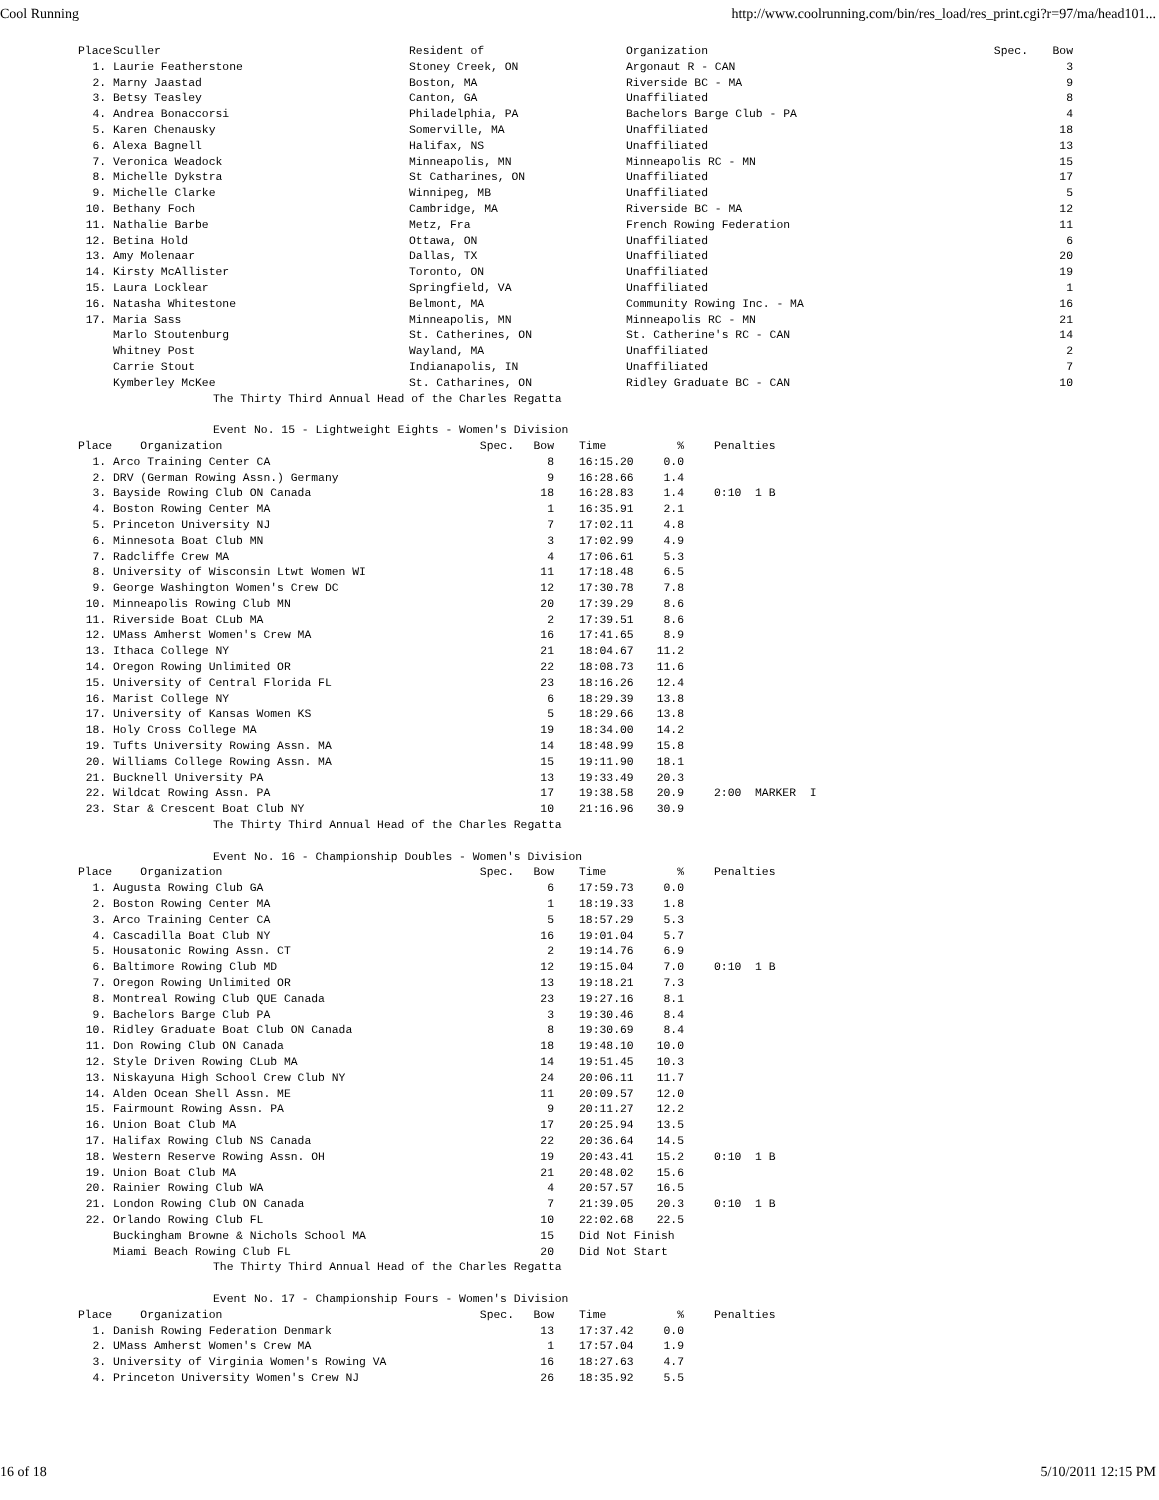Cool Running http://www.coolrunning.com/bin/res_load/res_print.cgi?r=97/ma/head101...
| Place | Sculler | Resident of | Organization | Spec. | Bow |
| --- | --- | --- | --- | --- | --- |
| 1. | Laurie Featherstone | Stoney Creek, ON | Argonaut R - CAN | | 3 |
| 2. | Marny Jaastad | Boston, MA | Riverside BC - MA | | 9 |
| 3. | Betsy Teasley | Canton, GA | Unaffiliated | | 8 |
| 4. | Andrea Bonaccorsi | Philadelphia, PA | Bachelors Barge Club - PA | | 4 |
| 5. | Karen Chenausky | Somerville, MA | Unaffiliated | | 18 |
| 6. | Alexa Bagnell | Halifax, NS | Unaffiliated | | 13 |
| 7. | Veronica Weadock | Minneapolis, MN | Minneapolis RC - MN | | 15 |
| 8. | Michelle Dykstra | St Catharines, ON | Unaffiliated | | 17 |
| 9. | Michelle Clarke | Winnipeg, MB | Unaffiliated | | 5 |
| 10. | Bethany Foch | Cambridge, MA | Riverside BC - MA | | 12 |
| 11. | Nathalie Barbe | Metz, Fra | French Rowing Federation | | 11 |
| 12. | Betina Hold | Ottawa, ON | Unaffiliated | | 6 |
| 13. | Amy Molenaar | Dallas, TX | Unaffiliated | | 20 |
| 14. | Kirsty McAllister | Toronto, ON | Unaffiliated | | 19 |
| 15. | Laura Locklear | Springfield, VA | Unaffiliated | | 1 |
| 16. | Natasha Whitestone | Belmont, MA | Community Rowing Inc. - MA | | 16 |
| 17. | Maria Sass | Minneapolis, MN | Minneapolis RC - MN | | 21 |
| | Marlo Stoutenburg | St. Catherines, ON | St. Catherine's RC - CAN | | 14 |
| | Whitney Post | Wayland, MA | Unaffiliated | | 2 |
| | Carrie Stout | Indianapolis, IN | Unaffiliated | | 7 |
| | Kymberley McKee | St. Catharines, ON | Ridley Graduate BC - CAN | | 10 |
The Thirty Third Annual Head of the Charles Regatta
Event No. 15 - Lightweight Eights - Women's Division
| Place | Organization | Spec. | Bow | | Time | % | | Penalties |
| --- | --- | --- | --- | --- | --- | --- | --- | --- |
| 1. | Arco Training Center CA | | 8 | | 16:15.20 | 0.0 | | |
| 2. | DRV (German Rowing Assn.) Germany | | 9 | | 16:28.66 | 1.4 | | |
| 3. | Bayside Rowing Club ON Canada | | 18 | | 16:28.83 | 1.4 | | 0:10 1 B |
| 4. | Boston Rowing Center MA | | 1 | | 16:35.91 | 2.1 | | |
| 5. | Princeton University NJ | | 7 | | 17:02.11 | 4.8 | | |
| 6. | Minnesota Boat Club MN | | 3 | | 17:02.99 | 4.9 | | |
| 7. | Radcliffe Crew MA | | 4 | | 17:06.61 | 5.3 | | |
| 8. | University of Wisconsin Ltwt Women WI | | 11 | | 17:18.48 | 6.5 | | |
| 9. | George Washington Women's Crew DC | | 12 | | 17:30.78 | 7.8 | | |
| 10. | Minneapolis Rowing Club MN | | 20 | | 17:39.29 | 8.6 | | |
| 11. | Riverside Boat CLub MA | | 2 | | 17:39.51 | 8.6 | | |
| 12. | UMass Amherst Women's Crew MA | | 16 | | 17:41.65 | 8.9 | | |
| 13. | Ithaca College NY | | 21 | | 18:04.67 | 11.2 | | |
| 14. | Oregon Rowing Unlimited OR | | 22 | | 18:08.73 | 11.6 | | |
| 15. | University of Central Florida FL | | 23 | | 18:16.26 | 12.4 | | |
| 16. | Marist College NY | | 6 | | 18:29.39 | 13.8 | | |
| 17. | University of Kansas Women KS | | 5 | | 18:29.66 | 13.8 | | |
| 18. | Holy Cross College MA | | 19 | | 18:34.00 | 14.2 | | |
| 19. | Tufts University Rowing Assn. MA | | 14 | | 18:48.99 | 15.8 | | |
| 20. | Williams College Rowing Assn. MA | | 15 | | 19:11.90 | 18.1 | | |
| 21. | Bucknell University PA | | 13 | | 19:33.49 | 20.3 | | |
| 22. | Wildcat Rowing Assn. PA | | 17 | | 19:38.58 | 20.9 | | 2:00 MARKER I |
| 23. | Star & Crescent Boat Club NY | | 10 | | 21:16.96 | 30.9 | | |
The Thirty Third Annual Head of the Charles Regatta
Event No. 16 - Championship Doubles - Women's Division
| Place | Organization | Spec. | Bow | | Time | % | | Penalties |
| --- | --- | --- | --- | --- | --- | --- | --- | --- |
| 1. | Augusta Rowing Club GA | | 6 | | 17:59.73 | 0.0 | | |
| 2. | Boston Rowing Center MA | | 1 | | 18:19.33 | 1.8 | | |
| 3. | Arco Training Center CA | | 5 | | 18:57.29 | 5.3 | | |
| 4. | Cascadilla Boat Club NY | | 16 | | 19:01.04 | 5.7 | | |
| 5. | Housatonic Rowing Assn. CT | | 2 | | 19:14.76 | 6.9 | | |
| 6. | Baltimore Rowing Club MD | | 12 | | 19:15.04 | 7.0 | | 0:10 1 B |
| 7. | Oregon Rowing Unlimited OR | | 13 | | 19:18.21 | 7.3 | | |
| 8. | Montreal Rowing Club QUE Canada | | 23 | | 19:27.16 | 8.1 | | |
| 9. | Bachelors Barge Club PA | | 3 | | 19:30.46 | 8.4 | | |
| 10. | Ridley Graduate Boat Club ON Canada | | 8 | | 19:30.69 | 8.4 | | |
| 11. | Don Rowing Club ON Canada | | 18 | | 19:48.10 | 10.0 | | |
| 12. | Style Driven Rowing CLub MA | | 14 | | 19:51.45 | 10.3 | | |
| 13. | Niskayuna High School Crew Club NY | | 24 | | 20:06.11 | 11.7 | | |
| 14. | Alden Ocean Shell Assn. ME | | 11 | | 20:09.57 | 12.0 | | |
| 15. | Fairmount Rowing Assn. PA | | 9 | | 20:11.27 | 12.2 | | |
| 16. | Union Boat Club MA | | 17 | | 20:25.94 | 13.5 | | |
| 17. | Halifax Rowing Club NS Canada | | 22 | | 20:36.64 | 14.5 | | |
| 18. | Western Reserve Rowing Assn. OH | | 19 | | 20:43.41 | 15.2 | | 0:10 1 B |
| 19. | Union Boat Club MA | | 21 | | 20:48.02 | 15.6 | | |
| 20. | Rainier Rowing Club WA | | 4 | | 20:57.57 | 16.5 | | |
| 21. | London Rowing Club ON Canada | | 7 | | 21:39.05 | 20.3 | | 0:10 1 B |
| 22. | Orlando Rowing Club FL | | 10 | | 22:02.68 | 22.5 | | |
| | Buckingham Browne & Nichols School MA | | 15 | | Did Not Finish | | | |
| | Miami Beach Rowing Club FL | | 20 | | Did Not Start | | | |
The Thirty Third Annual Head of the Charles Regatta
Event No. 17 - Championship Fours - Women's Division
| Place | Organization | Spec. | Bow | | Time | % | | Penalties |
| --- | --- | --- | --- | --- | --- | --- | --- | --- |
| 1. | Danish Rowing Federation Denmark | | 13 | | 17:37.42 | 0.0 | | |
| 2. | UMass Amherst Women's Crew MA | | 1 | | 17:57.04 | 1.9 | | |
| 3. | University of Virginia Women's Rowing VA | | 16 | | 18:27.63 | 4.7 | | |
| 4. | Princeton University Women's Crew NJ | | 26 | | 18:35.92 | 5.5 | | |
16 of 18 5/10/2011 12:15 PM